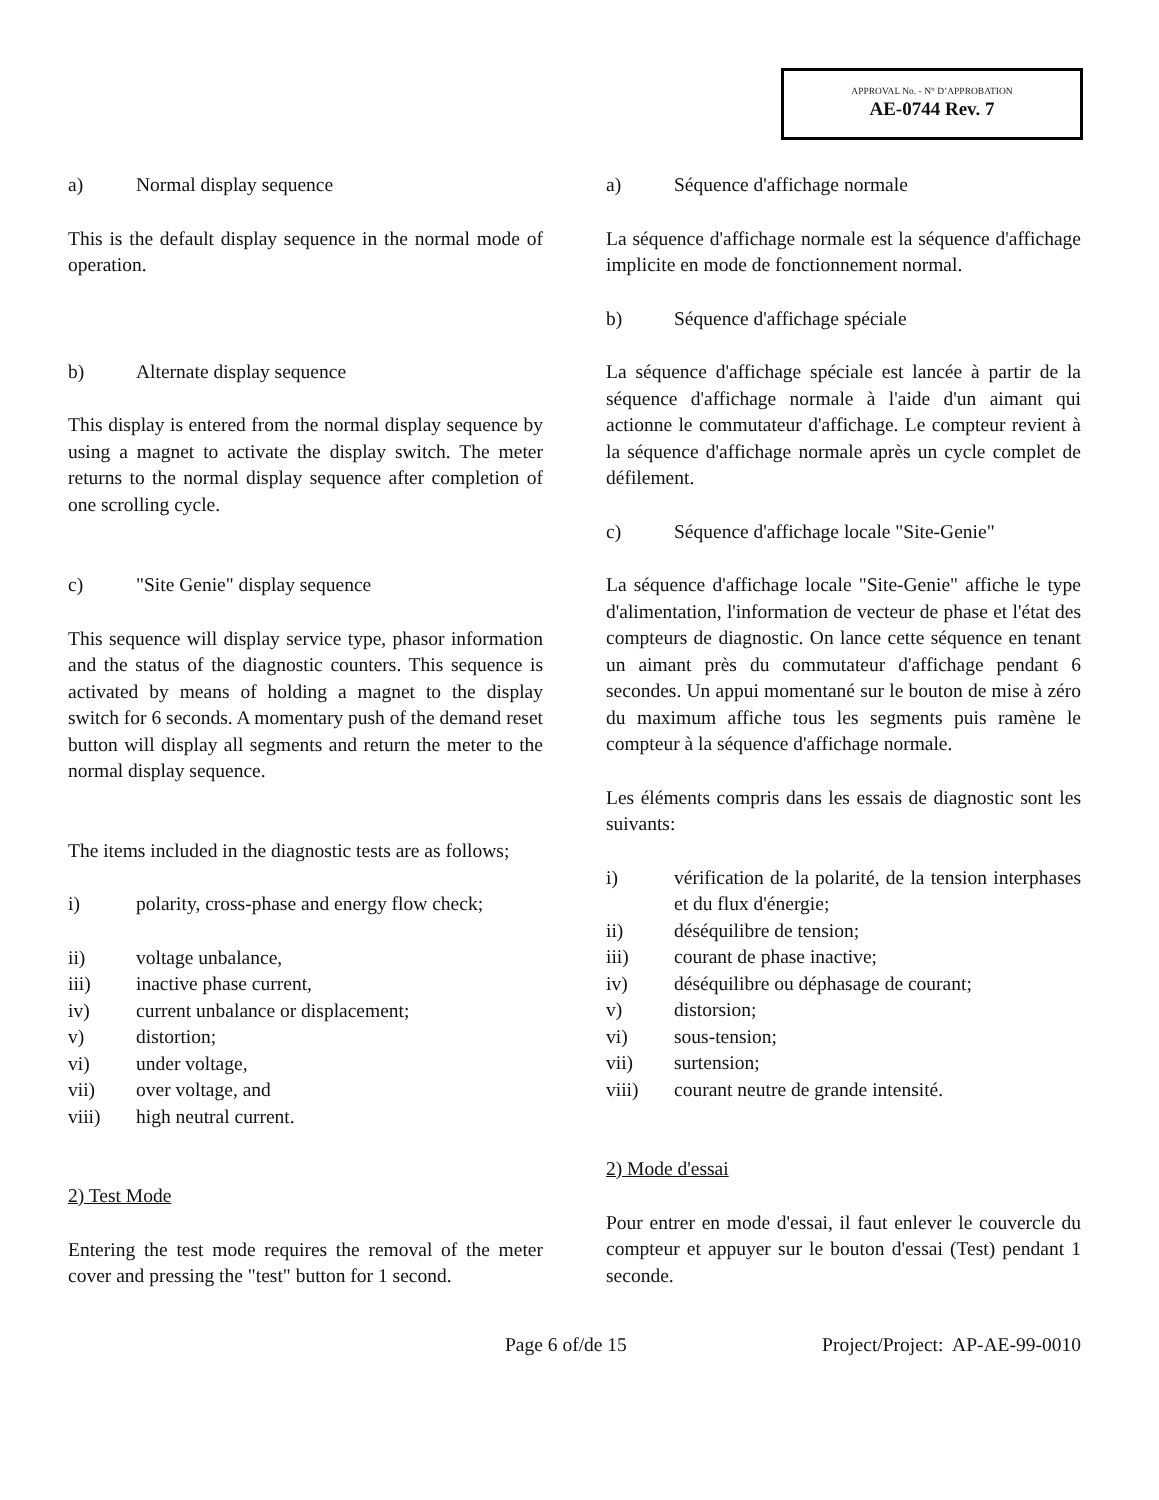APPROVAL No. - N° D’APPROBATION
AE-0744 Rev. 7
a) Normal display sequence
This is the default display sequence in the normal mode of operation.
b) Alternate display sequence
This display is entered from the normal display sequence by using a magnet to activate the display switch. The meter returns to the normal display sequence after completion of one scrolling cycle.
c) "Site Genie" display sequence
This sequence will display service type, phasor information and the status of the diagnostic counters. This sequence is activated by means of holding a magnet to the display switch for 6 seconds. A momentary push of the demand reset button will display all segments and return the meter to the normal display sequence.
The items included in the diagnostic tests are as follows;
i) polarity, cross-phase and energy flow check;
ii) voltage unbalance,
iii) inactive phase current,
iv) current unbalance or displacement;
v) distortion;
vi) under voltage,
vii) over voltage, and
viii) high neutral current.
2) Test Mode
Entering the test mode requires the removal of the meter cover and pressing the "test" button for 1 second.
a) Séquence d'affichage normale
La séquence d'affichage normale est la séquence d'affichage implicite en mode de fonctionnement normal.
b) Séquence d'affichage spéciale
La séquence d'affichage spéciale est lancée à partir de la séquence d'affichage normale à l'aide d'un aimant qui actionne le commutateur d'affichage. Le compteur revient à la séquence d'affichage normale après un cycle complet de défilement.
c) Séquence d'affichage locale "Site-Genie"
La séquence d'affichage locale "Site-Genie" affiche le type d'alimentation, l'information de vecteur de phase et l'état des compteurs de diagnostic. On lance cette séquence en tenant un aimant près du commutateur d'affichage pendant 6 secondes. Un appui momentané sur le bouton de mise à zéro du maximum affiche tous les segments puis ramène le compteur à la séquence d'affichage normale.
Les éléments compris dans les essais de diagnostic sont les suivants:
i) vérification de la polarité, de la tension interphases et du flux d'énergie;
ii) déséquilibre de tension;
iii) courant de phase inactive;
iv) déséquilibre ou déphasage de courant;
v) distorsion;
vi) sous-tension;
vii) surtension;
viii) courant neutre de grande intensité.
2) Mode d'essai
Pour entrer en mode d'essai, il faut enlever le couvercle du compteur et appuyer sur le bouton d'essai (Test) pendant 1 seconde.
Page 6 of/de 15 Project/Project: AP-AE-99-0010